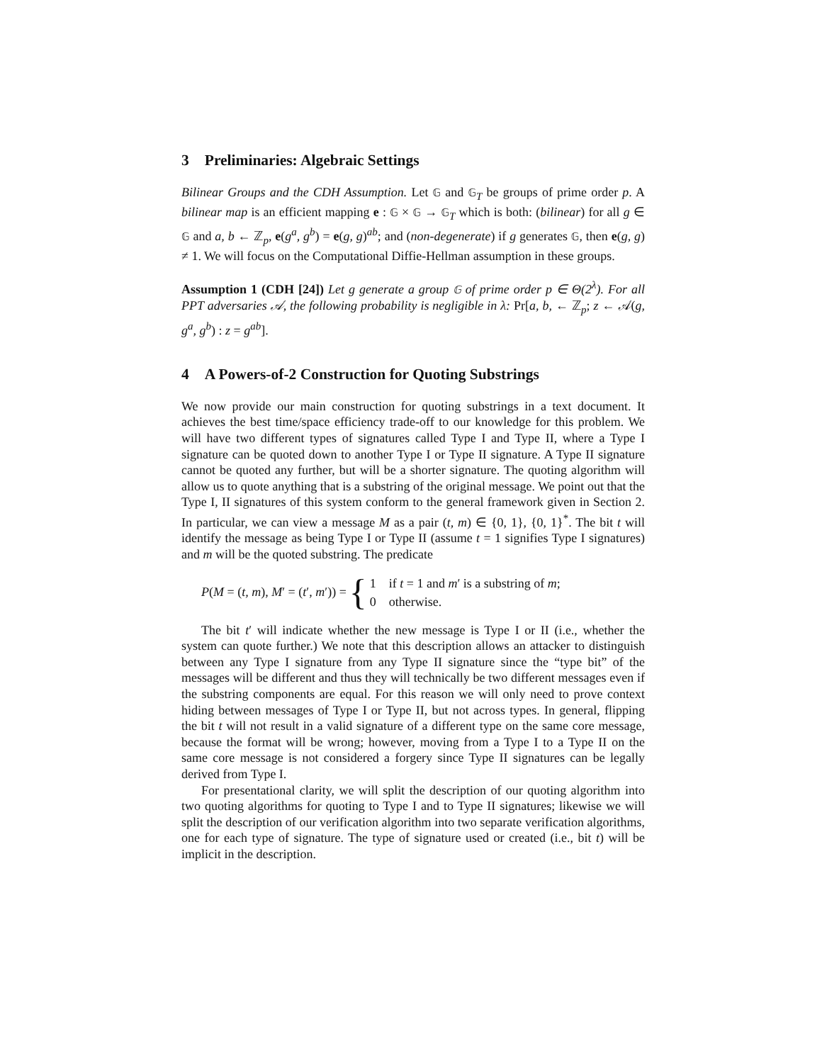3 Preliminaries: Algebraic Settings
Bilinear Groups and the CDH Assumption. Let 𝔾 and 𝔾<sub>T</sub> be groups of prime order p. A bilinear map is an efficient mapping e : 𝔾 × 𝔾 → 𝔾<sub>T</sub> which is both: (bilinear) for all g ∈ 𝔾 and a, b ← ℤ<sub>p</sub>, e(g<sup>a</sup>, g<sup>b</sup>) = e(g, g)<sup>ab</sup>; and (non-degenerate) if g generates 𝔾, then e(g, g) ≠ 1. We will focus on the Computational Diffie-Hellman assumption in these groups.
Assumption 1 (CDH [24]) Let g generate a group 𝔾 of prime order p ∈ Θ(2<sup>λ</sup>). For all PPT adversaries 𝒜, the following probability is negligible in λ: Pr[a, b, ← ℤ<sub>p</sub>; z ← 𝒜(g, g<sup>a</sup>, g<sup>b</sup>) : z = g<sup>ab</sup>].
4 A Powers-of-2 Construction for Quoting Substrings
We now provide our main construction for quoting substrings in a text document. It achieves the best time/space efficiency trade-off to our knowledge for this problem. We will have two different types of signatures called Type I and Type II, where a Type I signature can be quoted down to another Type I or Type II signature. A Type II signature cannot be quoted any further, but will be a shorter signature. The quoting algorithm will allow us to quote anything that is a substring of the original message. We point out that the Type I, II signatures of this system conform to the general framework given in Section 2. In particular, we can view a message M as a pair (t, m) ∈ {0, 1}, {0, 1}<sup>*</sup>. The bit t will identify the message as being Type I or Type II (assume t = 1 signifies Type I signatures) and m will be the quoted substring. The predicate
P(M = (t, m), M′ = (t′, m′)) = {
1 if t = 1 and m′ is a substring of m;
0 otherwise.
The bit t′ will indicate whether the new message is Type I or II (i.e., whether the system can quote further.) We note that this description allows an attacker to distinguish between any Type I signature from any Type II signature since the “type bit” of the messages will be different and thus they will technically be two different messages even if the substring components are equal. For this reason we will only need to prove context hiding between messages of Type I or Type II, but not across types. In general, flipping the bit t will not result in a valid signature of a different type on the same core message, because the format will be wrong; however, moving from a Type I to a Type II on the same core message is not considered a forgery since Type II signatures can be legally derived from Type I.
For presentational clarity, we will split the description of our quoting algorithm into two quoting algorithms for quoting to Type I and to Type II signatures; likewise we will split the description of our verification algorithm into two separate verification algorithms, one for each type of signature. The type of signature used or created (i.e., bit t) will be implicit in the description.